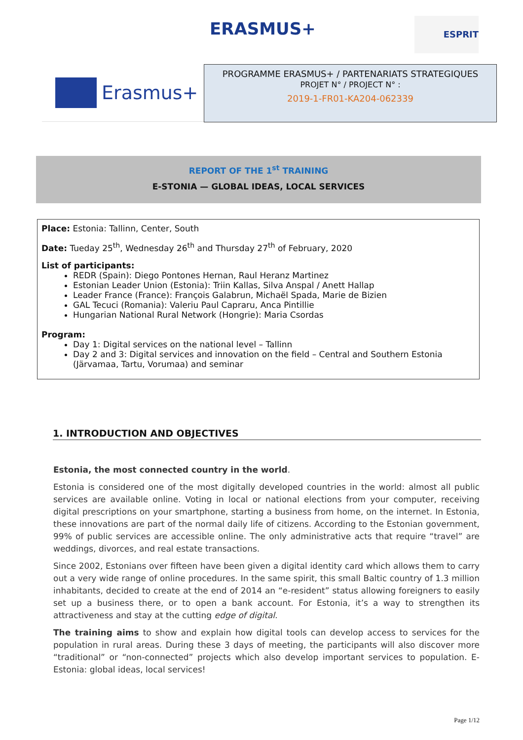ERASMUS+ ESPRIT
Erasmus+
PROGRAMME ERASMUS+ / PARTENARIATS STRATEGIQUES
PROJET N° / PROJECT N° :
2019-1-FR01-KA204-062339
REPORT OF THE 1<sup>st</sup> TRAINING
E-STONIA — GLOBAL IDEAS, LOCAL SERVICES
Place: Estonia: Tallinn, Center, South
Date: Tueday 25<sup>th</sup>, Wednesday 26<sup>th</sup> and Thursday 27<sup>th</sup> of February, 2020
List of participants:
REDR (Spain): Diego Pontones Hernan, Raul Heranz Martinez
Estonian Leader Union (Estonia): Triin Kallas, Silva Anspal / Anett Hallap
Leader France (France): François Galabrun, Michaël Spada, Marie de Bizien
GAL Tecuci (Romania): Valeriu Paul Capraru, Anca Pintillie
Hungarian National Rural Network (Hongrie): Maria Csordas
Program:
Day 1: Digital services on the national level – Tallinn
Day 2 and 3: Digital services and innovation on the field – Central and Southern Estonia (Järvamaa, Tartu, Vorumaa) and seminar
1. INTRODUCTION AND OBJECTIVES
Estonia, the most connected country in the world.
Estonia is considered one of the most digitally developed countries in the world: almost all public services are available online. Voting in local or national elections from your computer, receiving digital prescriptions on your smartphone, starting a business from home, on the internet. In Estonia, these innovations are part of the normal daily life of citizens. According to the Estonian government, 99% of public services are accessible online. The only administrative acts that require “travel” are weddings, divorces, and real estate transactions.
Since 2002, Estonians over fifteen have been given a digital identity card which allows them to carry out a very wide range of online procedures. In the same spirit, this small Baltic country of 1.3 million inhabitants, decided to create at the end of 2014 an “e-resident” status allowing foreigners to easily set up a business there, or to open a bank account. For Estonia, it’s a way to strengthen its attractiveness and stay at the cutting edge of digital.
The training aims to show and explain how digital tools can develop access to services for the population in rural areas. During these 3 days of meeting, the participants will also discover more “traditional” or “non-connected” projects which also develop important services to population. E-Estonia: global ideas, local services!
Page 1/12